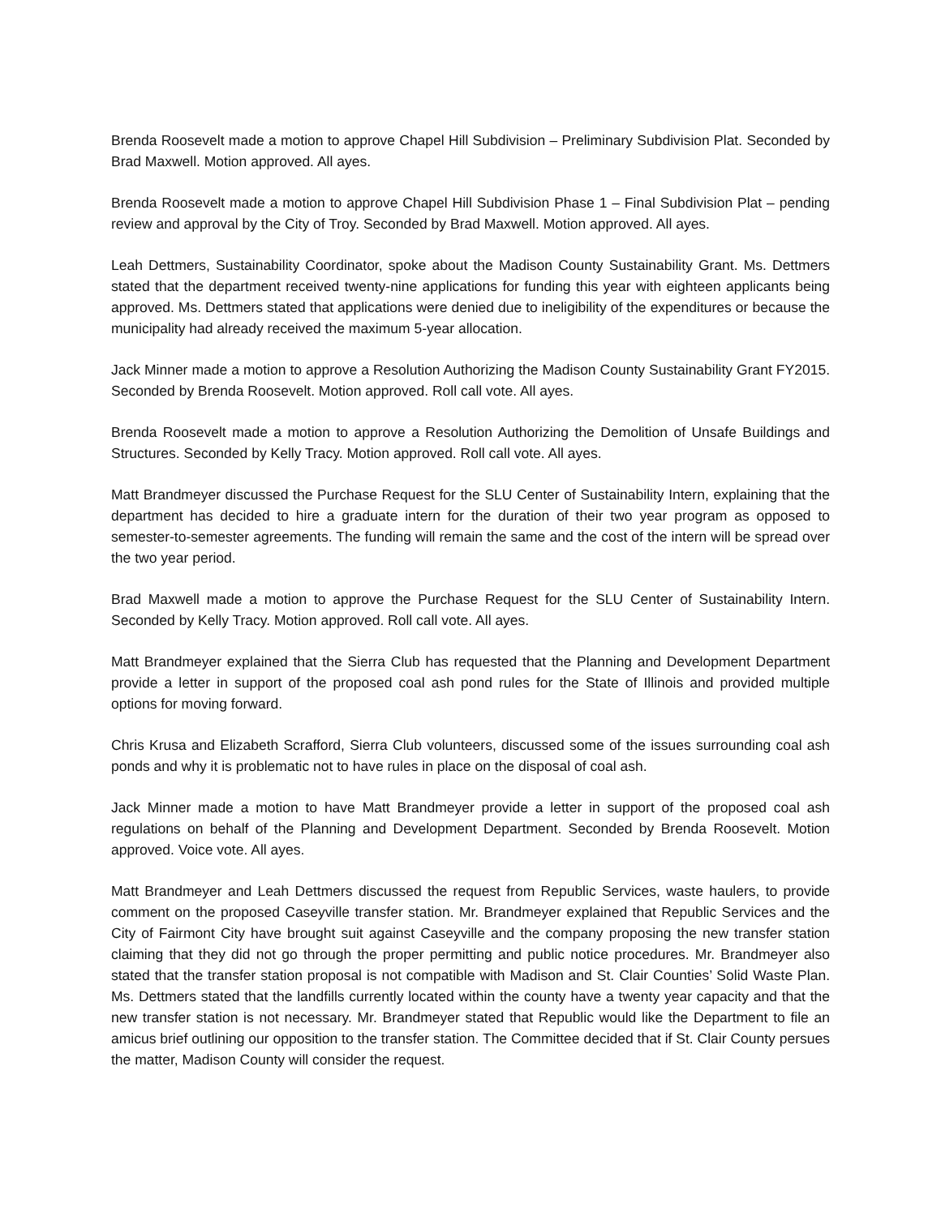Brenda Roosevelt made a motion to approve Chapel Hill Subdivision – Preliminary Subdivision Plat. Seconded by Brad Maxwell. Motion approved. All ayes.
Brenda Roosevelt made a motion to approve Chapel Hill Subdivision Phase 1 – Final Subdivision Plat – pending review and approval by the City of Troy. Seconded by Brad Maxwell. Motion approved. All ayes.
Leah Dettmers, Sustainability Coordinator, spoke about the Madison County Sustainability Grant. Ms. Dettmers stated that the department received twenty-nine applications for funding this year with eighteen applicants being approved. Ms. Dettmers stated that applications were denied due to ineligibility of the expenditures or because the municipality had already received the maximum 5-year allocation.
Jack Minner made a motion to approve a Resolution Authorizing the Madison County Sustainability Grant FY2015. Seconded by Brenda Roosevelt. Motion approved. Roll call vote. All ayes.
Brenda Roosevelt made a motion to approve a Resolution Authorizing the Demolition of Unsafe Buildings and Structures. Seconded by Kelly Tracy. Motion approved. Roll call vote. All ayes.
Matt Brandmeyer discussed the Purchase Request for the SLU Center of Sustainability Intern, explaining that the department has decided to hire a graduate intern for the duration of their two year program as opposed to semester-to-semester agreements. The funding will remain the same and the cost of the intern will be spread over the two year period.
Brad Maxwell made a motion to approve the Purchase Request for the SLU Center of Sustainability Intern. Seconded by Kelly Tracy. Motion approved. Roll call vote. All ayes.
Matt Brandmeyer explained that the Sierra Club has requested that the Planning and Development Department provide a letter in support of the proposed coal ash pond rules for the State of Illinois and provided multiple options for moving forward.
Chris Krusa and Elizabeth Scrafford, Sierra Club volunteers, discussed some of the issues surrounding coal ash ponds and why it is problematic not to have rules in place on the disposal of coal ash.
Jack Minner made a motion to have Matt Brandmeyer provide a letter in support of the proposed coal ash regulations on behalf of the Planning and Development Department. Seconded by Brenda Roosevelt. Motion approved. Voice vote. All ayes.
Matt Brandmeyer and Leah Dettmers discussed the request from Republic Services, waste haulers, to provide comment on the proposed Caseyville transfer station. Mr. Brandmeyer explained that Republic Services and the City of Fairmont City have brought suit against Caseyville and the company proposing the new transfer station claiming that they did not go through the proper permitting and public notice procedures. Mr. Brandmeyer also stated that the transfer station proposal is not compatible with Madison and St. Clair Counties’ Solid Waste Plan. Ms. Dettmers stated that the landfills currently located within the county have a twenty year capacity and that the new transfer station is not necessary. Mr. Brandmeyer stated that Republic would like the Department to file an amicus brief outlining our opposition to the transfer station. The Committee decided that if St. Clair County persues the matter, Madison County will consider the request.